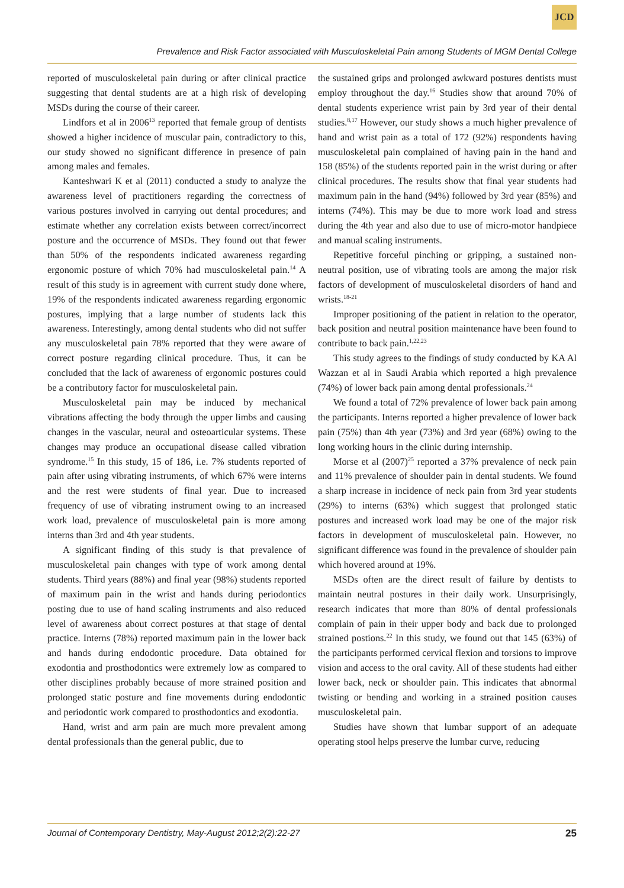JCD
Prevalence and Risk Factor associated with Musculoskeletal Pain among Students of MGM Dental College
reported of musculoskeletal pain during or after clinical practice suggesting that dental students are at a high risk of developing MSDs during the course of their career.
Lindfors et al in 2006<sup>13</sup> reported that female group of dentists showed a higher incidence of muscular pain, contradictory to this, our study showed no significant difference in presence of pain among males and females.
Kanteshwari K et al (2011) conducted a study to analyze the awareness level of practitioners regarding the correctness of various postures involved in carrying out dental procedures; and estimate whether any correlation exists between correct/incorrect posture and the occurrence of MSDs. They found out that fewer than 50% of the respondents indicated awareness regarding ergonomic posture of which 70% had musculoskeletal pain.<sup>14</sup> A result of this study is in agreement with current study done where, 19% of the respondents indicated awareness regarding ergonomic postures, implying that a large number of students lack this awareness. Interestingly, among dental students who did not suffer any musculoskeletal pain 78% reported that they were aware of correct posture regarding clinical procedure. Thus, it can be concluded that the lack of awareness of ergonomic postures could be a contributory factor for musculoskeletal pain.
Musculoskeletal pain may be induced by mechanical vibrations affecting the body through the upper limbs and causing changes in the vascular, neural and osteoarticular systems. These changes may produce an occupational disease called vibration syndrome.<sup>15</sup> In this study, 15 of 186, i.e. 7% students reported of pain after using vibrating instruments, of which 67% were interns and the rest were students of final year. Due to increased frequency of use of vibrating instrument owing to an increased work load, prevalence of musculoskeletal pain is more among interns than 3rd and 4th year students.
A significant finding of this study is that prevalence of musculoskeletal pain changes with type of work among dental students. Third years (88%) and final year (98%) students reported of maximum pain in the wrist and hands during periodontics posting due to use of hand scaling instruments and also reduced level of awareness about correct postures at that stage of dental practice. Interns (78%) reported maximum pain in the lower back and hands during endodontic procedure. Data obtained for exodontia and prosthodontics were extremely low as compared to other disciplines probably because of more strained position and prolonged static posture and fine movements during endodontic and periodontic work compared to prosthodontics and exodontia.
Hand, wrist and arm pain are much more prevalent among dental professionals than the general public, due to
the sustained grips and prolonged awkward postures dentists must employ throughout the day.<sup>16</sup> Studies show that around 70% of dental students experience wrist pain by 3rd year of their dental studies.<sup>8,17</sup> However, our study shows a much higher prevalence of hand and wrist pain as a total of 172 (92%) respondents having musculoskeletal pain complained of having pain in the hand and 158 (85%) of the students reported pain in the wrist during or after clinical procedures. The results show that final year students had maximum pain in the hand (94%) followed by 3rd year (85%) and interns (74%). This may be due to more work load and stress during the 4th year and also due to use of micro-motor handpiece and manual scaling instruments.
Repetitive forceful pinching or gripping, a sustained non-neutral position, use of vibrating tools are among the major risk factors of development of musculoskeletal disorders of hand and wrists.<sup>18-21</sup>
Improper positioning of the patient in relation to the operator, back position and neutral position maintenance have been found to contribute to back pain.<sup>1,22,23</sup>
This study agrees to the findings of study conducted by KA Al Wazzan et al in Saudi Arabia which reported a high prevalence (74%) of lower back pain among dental professionals.<sup>24</sup>
We found a total of 72% prevalence of lower back pain among the participants. Interns reported a higher prevalence of lower back pain (75%) than 4th year (73%) and 3rd year (68%) owing to the long working hours in the clinic during internship.
Morse et al (2007)<sup>25</sup> reported a 37% prevalence of neck pain and 11% prevalence of shoulder pain in dental students. We found a sharp increase in incidence of neck pain from 3rd year students (29%) to interns (63%) which suggest that prolonged static postures and increased work load may be one of the major risk factors in development of musculoskeletal pain. However, no significant difference was found in the prevalence of shoulder pain which hovered around at 19%.
MSDs often are the direct result of failure by dentists to maintain neutral postures in their daily work. Unsurprisingly, research indicates that more than 80% of dental professionals complain of pain in their upper body and back due to prolonged strained postions.<sup>22</sup> In this study, we found out that 145 (63%) of the participants performed cervical flexion and torsions to improve vision and access to the oral cavity. All of these students had either lower back, neck or shoulder pain. This indicates that abnormal twisting or bending and working in a strained position causes musculoskeletal pain.
Studies have shown that lumbar support of an adequate operating stool helps preserve the lumbar curve, reducing
Journal of Contemporary Dentistry, May-August 2012;2(2):22-27 25